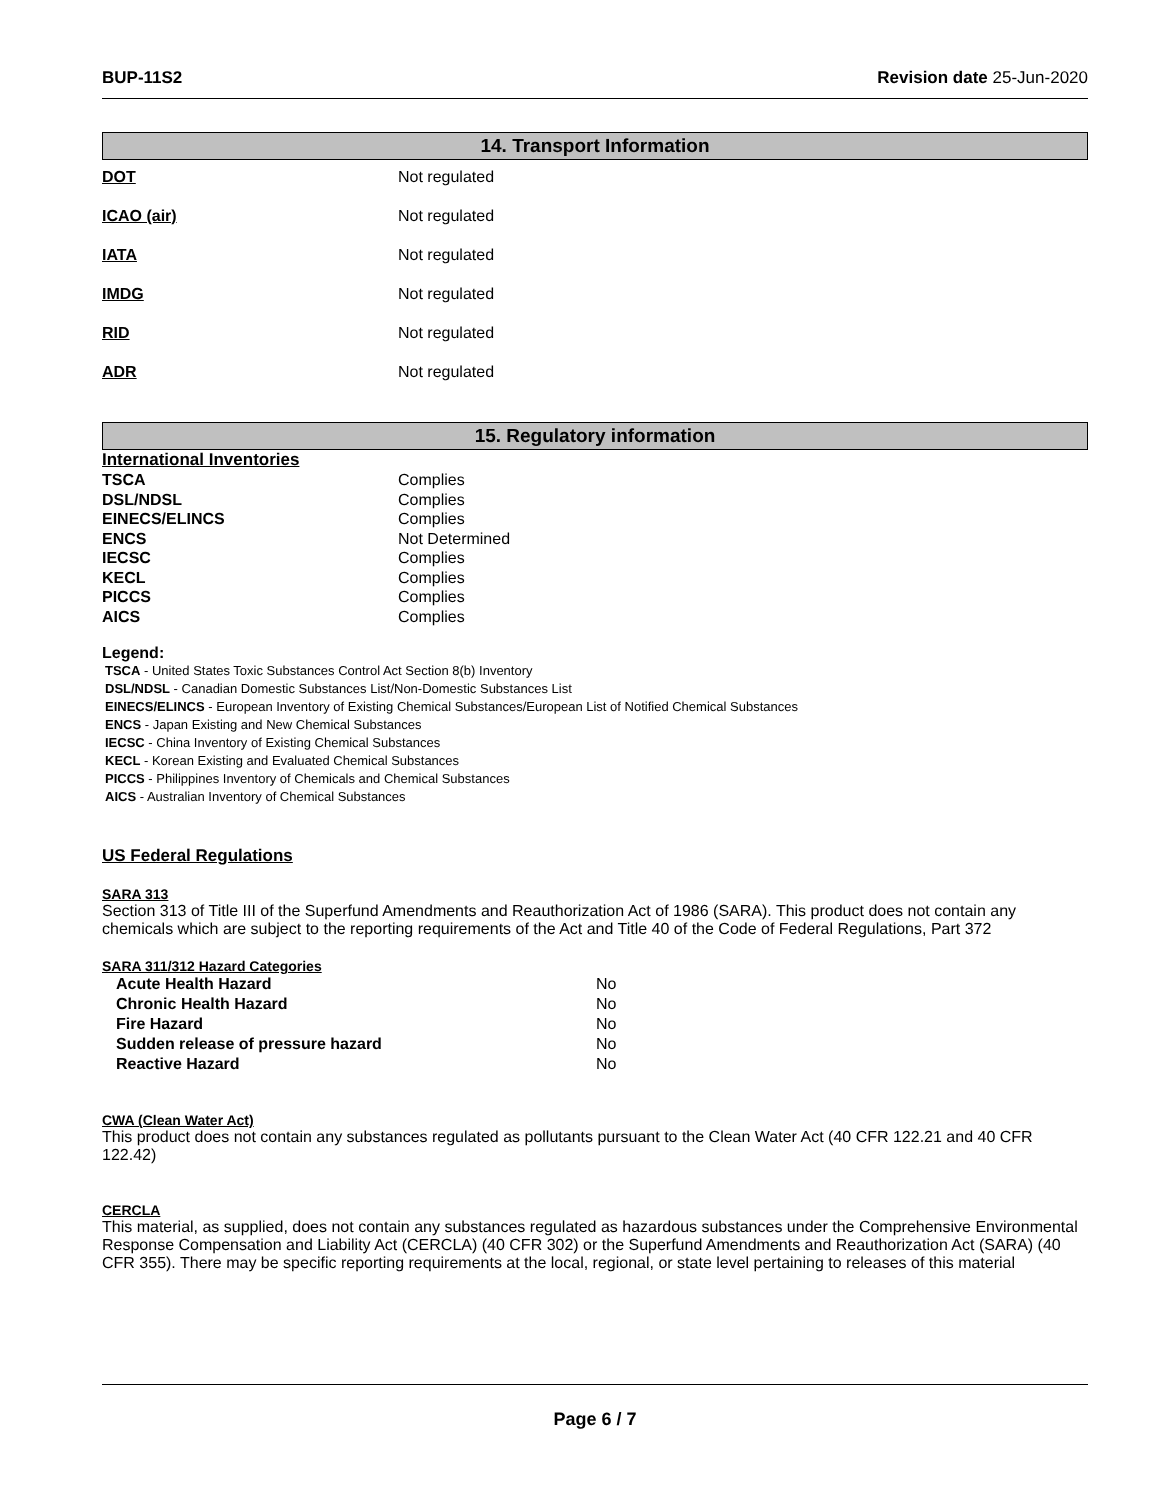BUP-11S2 Revision date 25-Jun-2020
14. Transport Information
| DOT | Not regulated |
| ICAO (air) | Not regulated |
| IATA | Not regulated |
| IMDG | Not regulated |
| RID | Not regulated |
| ADR | Not regulated |
15. Regulatory information
International Inventories
| TSCA | Complies |
| DSL/NDSL | Complies |
| EINECS/ELINCS | Complies |
| ENCS | Not Determined |
| IECSC | Complies |
| KECL | Complies |
| PICCS | Complies |
| AICS | Complies |
Legend:
TSCA - United States Toxic Substances Control Act Section 8(b) Inventory
DSL/NDSL - Canadian Domestic Substances List/Non-Domestic Substances List
EINECS/ELINCS - European Inventory of Existing Chemical Substances/European List of Notified Chemical Substances
ENCS - Japan Existing and New Chemical Substances
IECSC - China Inventory of Existing Chemical Substances
KECL - Korean Existing and Evaluated Chemical Substances
PICCS - Philippines Inventory of Chemicals and Chemical Substances
AICS - Australian Inventory of Chemical Substances
US Federal Regulations
SARA 313
Section 313 of Title III of the Superfund Amendments and Reauthorization Act of 1986 (SARA). This product does not contain any chemicals which are subject to the reporting requirements of the Act and Title 40 of the Code of Federal Regulations, Part 372
SARA 311/312 Hazard Categories
| Acute Health Hazard | No |
| Chronic Health Hazard | No |
| Fire Hazard | No |
| Sudden release of pressure hazard | No |
| Reactive Hazard | No |
CWA (Clean Water Act)
This product does not contain any substances regulated as pollutants pursuant to the Clean Water Act (40 CFR 122.21 and 40 CFR 122.42)
CERCLA
This material, as supplied, does not contain any substances regulated as hazardous substances under the Comprehensive Environmental Response Compensation and Liability Act (CERCLA) (40 CFR 302) or the Superfund Amendments and Reauthorization Act (SARA) (40 CFR 355). There may be specific reporting requirements at the local, regional, or state level pertaining to releases of this material
Page 6 / 7